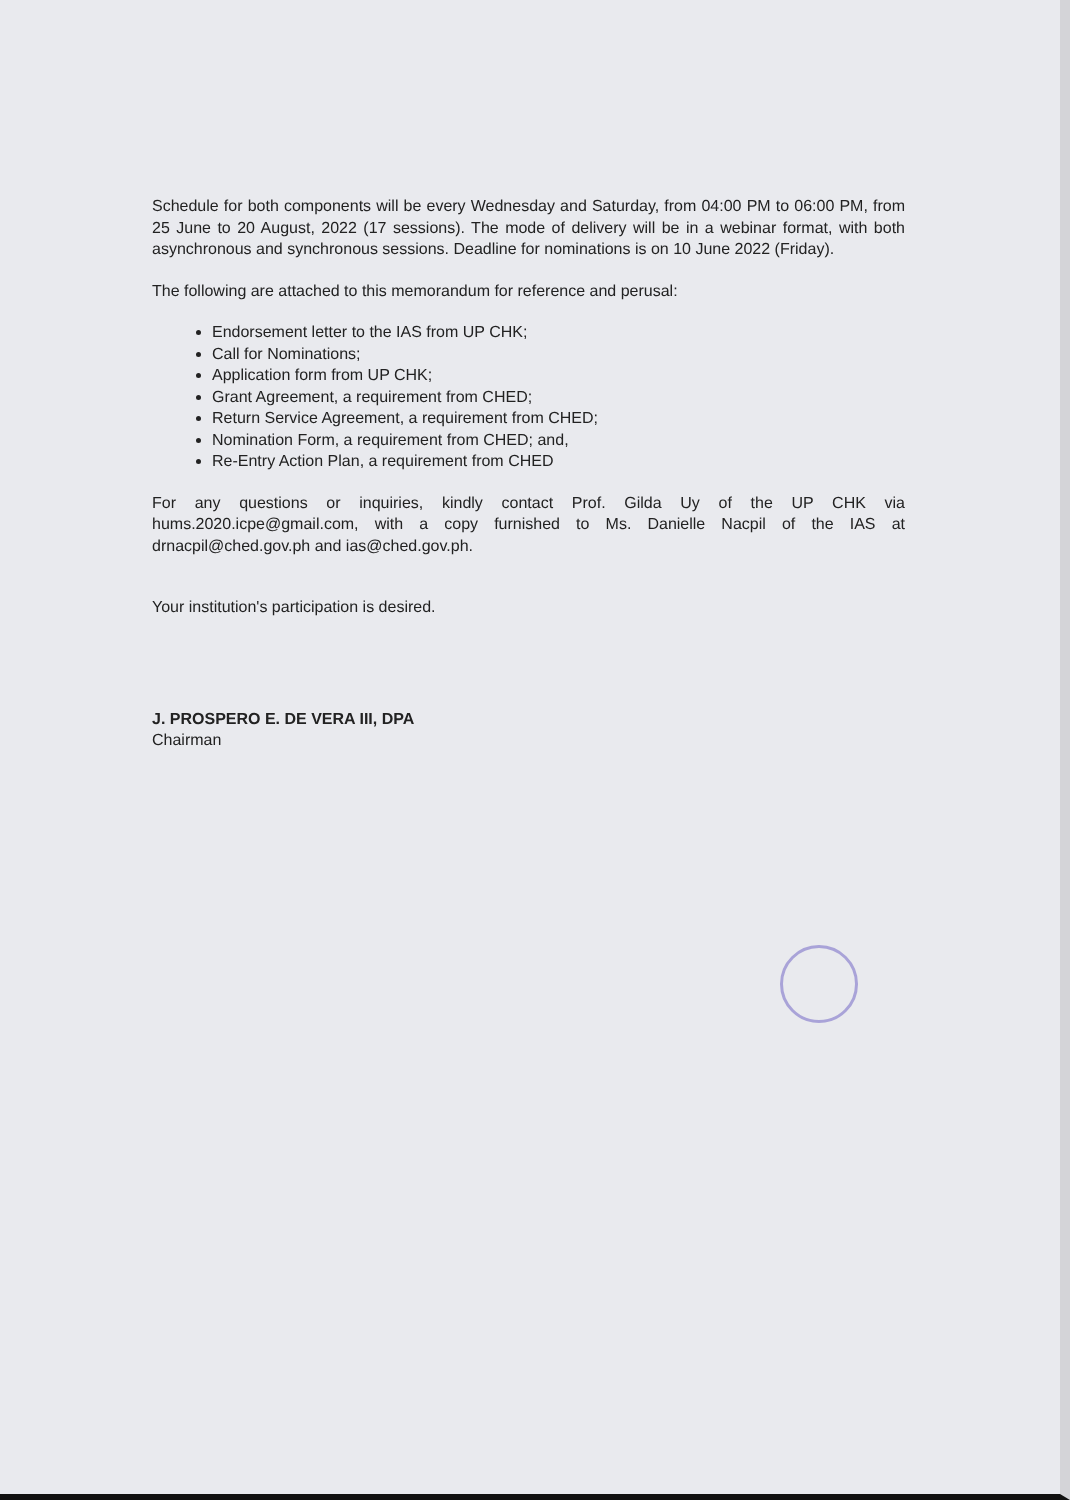Schedule for both components will be every Wednesday and Saturday, from 04:00 PM to 06:00 PM, from 25 June to 20 August, 2022 (17 sessions). The mode of delivery will be in a webinar format, with both asynchronous and synchronous sessions. Deadline for nominations is on 10 June 2022 (Friday).
The following are attached to this memorandum for reference and perusal:
Endorsement letter to the IAS from UP CHK;
Call for Nominations;
Application form from UP CHK;
Grant Agreement, a requirement from CHED;
Return Service Agreement, a requirement from CHED;
Nomination Form, a requirement from CHED; and,
Re-Entry Action Plan, a requirement from CHED
For any questions or inquiries, kindly contact Prof. Gilda Uy of the UP CHK via hums.2020.icpe@gmail.com, with a copy furnished to Ms. Danielle Nacpil of the IAS at drnacpil@ched.gov.ph and ias@ched.gov.ph.
Your institution's participation is desired.
J. PROSPERO E. DE VERA III, DPA
Chairman